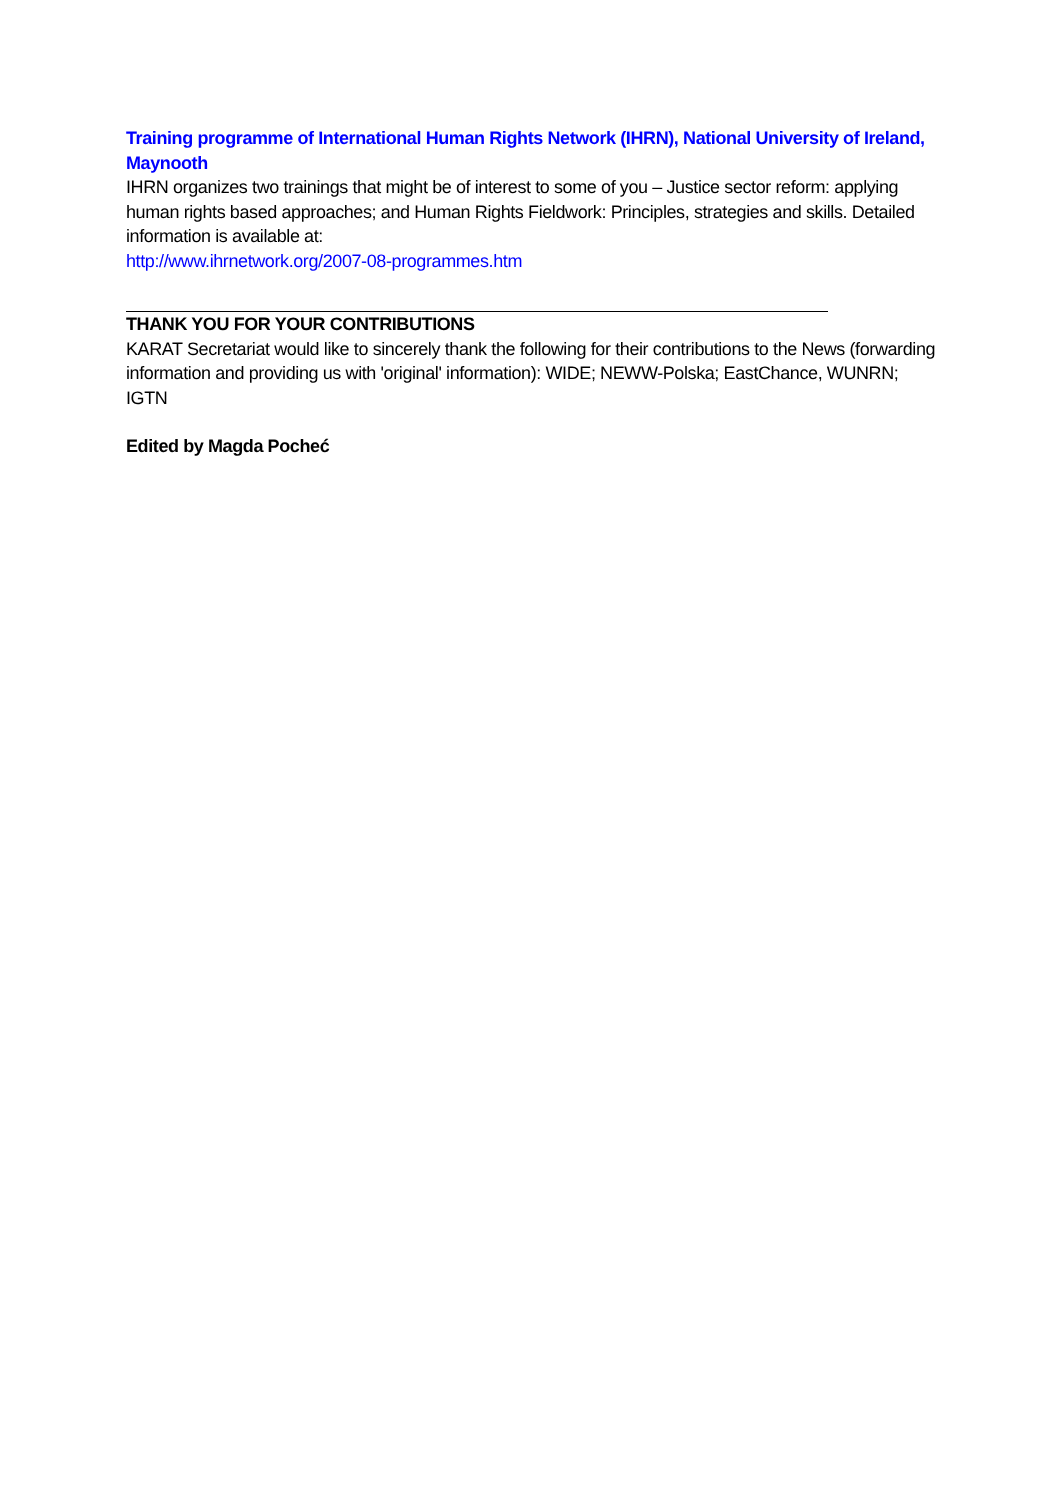Training programme of International Human Rights Network (IHRN), National University of Ireland, Maynooth
IHRN organizes two trainings that might be of interest to some of you – Justice sector reform: applying human rights based approaches; and Human Rights Fieldwork: Principles, strategies and skills. Detailed information is available at:
http://www.ihrnetwork.org/2007-08-programmes.htm
THANK YOU FOR YOUR CONTRIBUTIONS
KARAT Secretariat would like to sincerely thank the following for their contributions to the News (forwarding information and providing us with 'original' information): WIDE; NEWW-Polska; EastChance, WUNRN; IGTN
Edited by Magda Pocheć